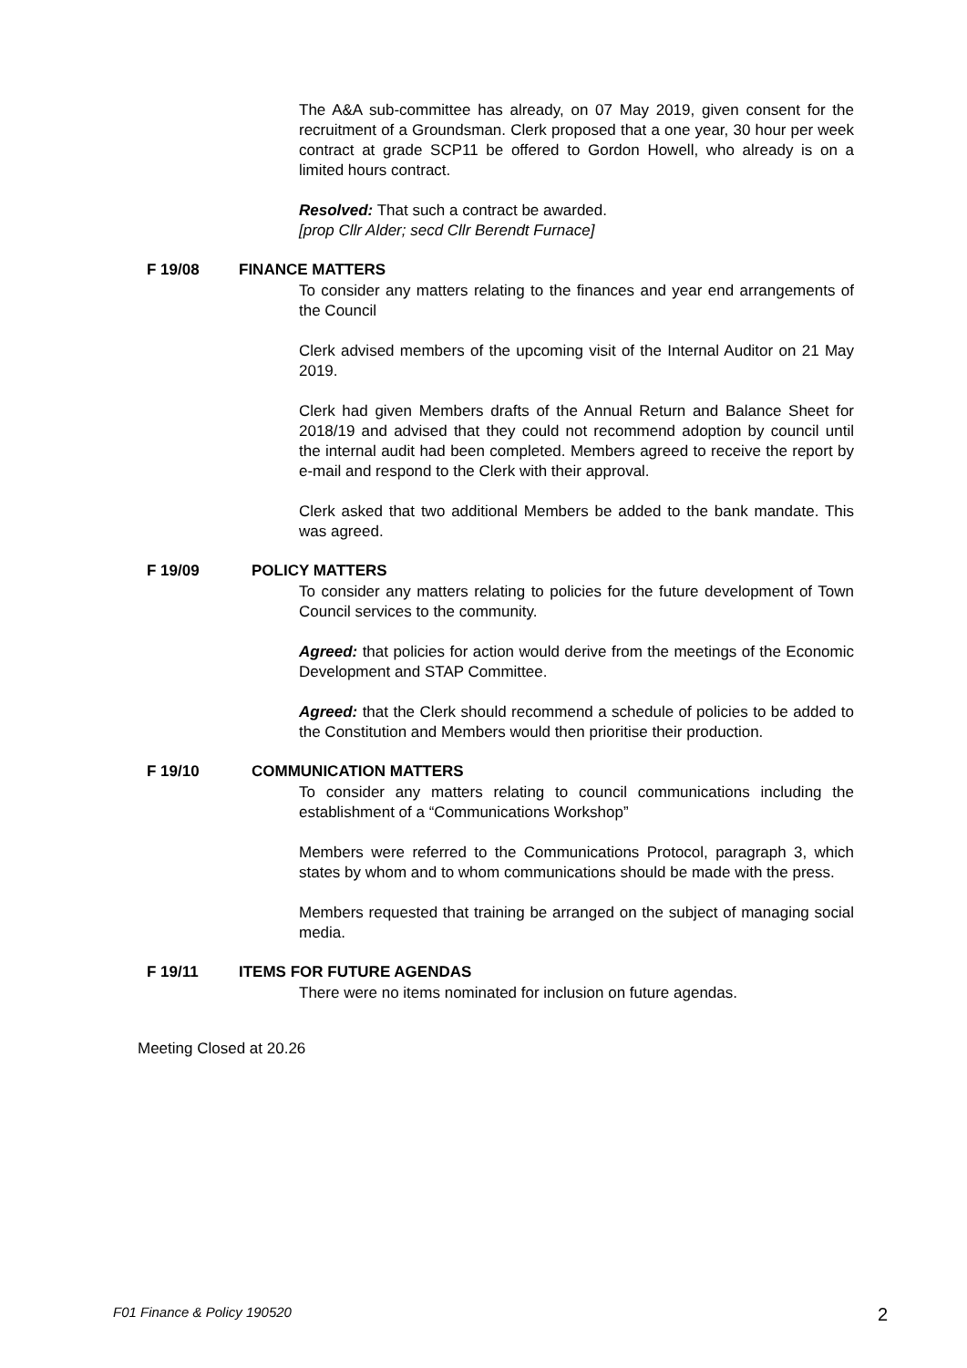The A&A sub-committee has already, on 07 May 2019, given consent for the recruitment of a Groundsman. Clerk proposed that a one year, 30 hour per week contract at grade SCP11 be offered to Gordon Howell, who already is on a limited hours contract.
Resolved: That such a contract be awarded.
[prop Cllr Alder; secd Cllr Berendt Furnace]
F 19/08 FINANCE MATTERS
To consider any matters relating to the finances and year end arrangements of the Council
Clerk advised members of the upcoming visit of the Internal Auditor on 21 May 2019.
Clerk had given Members drafts of the Annual Return and Balance Sheet for 2018/19 and advised that they could not recommend adoption by council until the internal audit had been completed. Members agreed to receive the report by e-mail and respond to the Clerk with their approval.
Clerk asked that two additional Members be added to the bank mandate. This was agreed.
F 19/09 POLICY MATTERS
To consider any matters relating to policies for the future development of Town Council services to the community.
Agreed: that policies for action would derive from the meetings of the Economic Development and STAP Committee.
Agreed: that the Clerk should recommend a schedule of policies to be added to the Constitution and Members would then prioritise their production.
F 19/10 COMMUNICATION MATTERS
To consider any matters relating to council communications including the establishment of a “Communications Workshop”
Members were referred to the Communications Protocol, paragraph 3, which states by whom and to whom communications should be made with the press.
Members requested that training be arranged on the subject of managing social media.
F 19/11 ITEMS FOR FUTURE AGENDAS
There were no items nominated for inclusion on future agendas.
Meeting Closed at 20.26
F01 Finance & Policy 190520 2